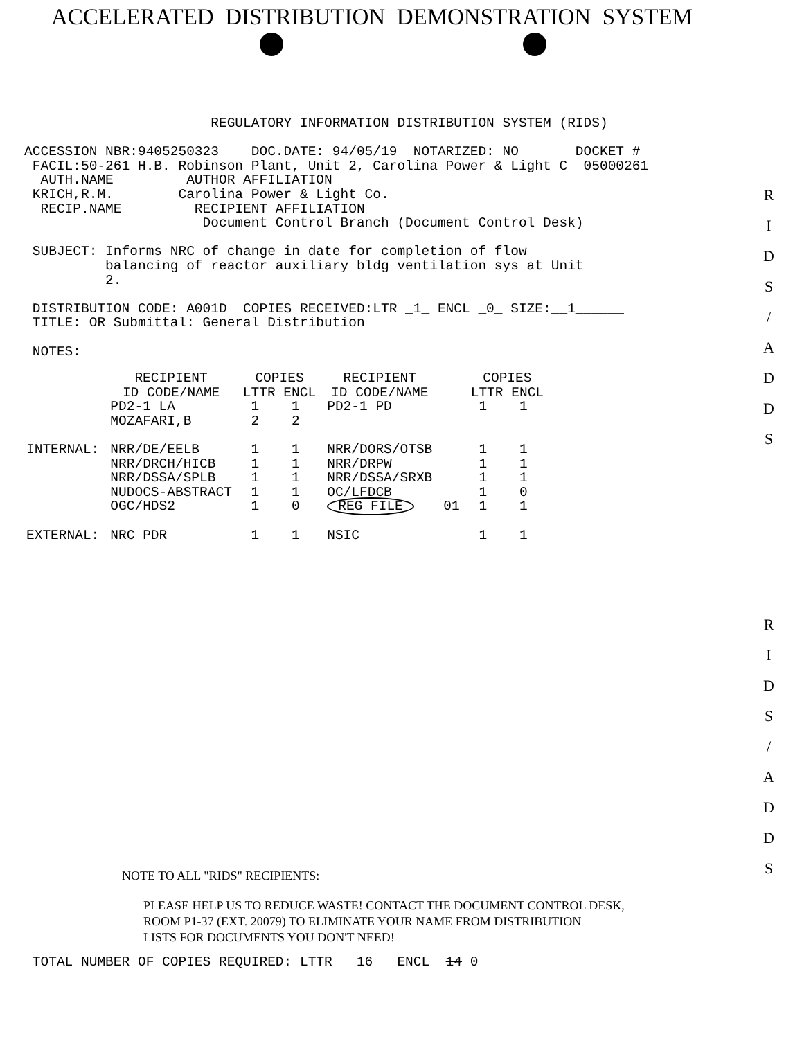ACCELERATED DISTRIBUTION DEMONSTRATION SYSTEM
R
I
D
S
/
A
D
D
S
R
I
D
S
/
A
D
D
S
                          REGULATORY INFORMATION DISTRIBUTION SYSTEM (RIDS)

   ACCESSION NBR:9405250323    DOC.DATE: 94/05/19  NOTARIZED: NO       DOCKET #
    FACIL:50-261 H.B. Robinson Plant, Unit 2, Carolina Power & Light C  05000261
     AUTH.NAME         AUTHOR AFFILIATION
    KRICH,R.M.        Carolina Power & Light Co.
     RECIP.NAME         RECIPIENT AFFILIATION
                         Document Control Branch (Document Control Desk)

    SUBJECT: Informs NRC of change in date for completion of flow
             balancing of reactor auxiliary bldg ventilation sys at Unit
             2.

    DISTRIBUTION CODE: A001D  COPIES RECEIVED:LTR _1_ ENCL _0_ SIZE:__1______
    TITLE: OR Submittal: General Distribution

    NOTES:
| | RECIPIENT ID CODE/NAME | COPIES LTTR ENCL | RECIPIENT ID CODE/NAME | | COPIES LTTR ENCL |
| --- | --- | --- | --- | --- | --- |
| | PD2-1 LA | 1 1 | PD2-1 PD | | 1 1 |
| | MOZAFARI,B | 2 2 | | | |
| INTERNAL: | NRR/DE/EELB | 1 1 | NRR/DORS/OTSB | | 1 1 |
| | NRR/DRCH/HICB | 1 1 | NRR/DRPW | | 1 1 |
| | NRR/DSSA/SPLB | 1 1 | NRR/DSSA/SRXB | | 1 1 |
| | NUDOCS-ABSTRACT | 1 1 | OC/LFDCB | | 1 0 |
| | OGC/HDS2 | 1 0 | REG FILE | 01 | 1 1 |
| EXTERNAL: | NRC PDR | 1 1 | NSIC | | 1 1 |
NOTE TO ALL "RIDS" RECIPIENTS:
PLEASE HELP US TO REDUCE WASTE! CONTACT THE DOCUMENT CONTROL DESK,
ROOM P1-37 (EXT. 20079) TO ELIMINATE YOUR NAME FROM DISTRIBUTION
LISTS FOR DOCUMENTS YOU DON'T NEED!
    TOTAL NUMBER OF COPIES REQUIRED: LTTR   16   ENCL  14 0